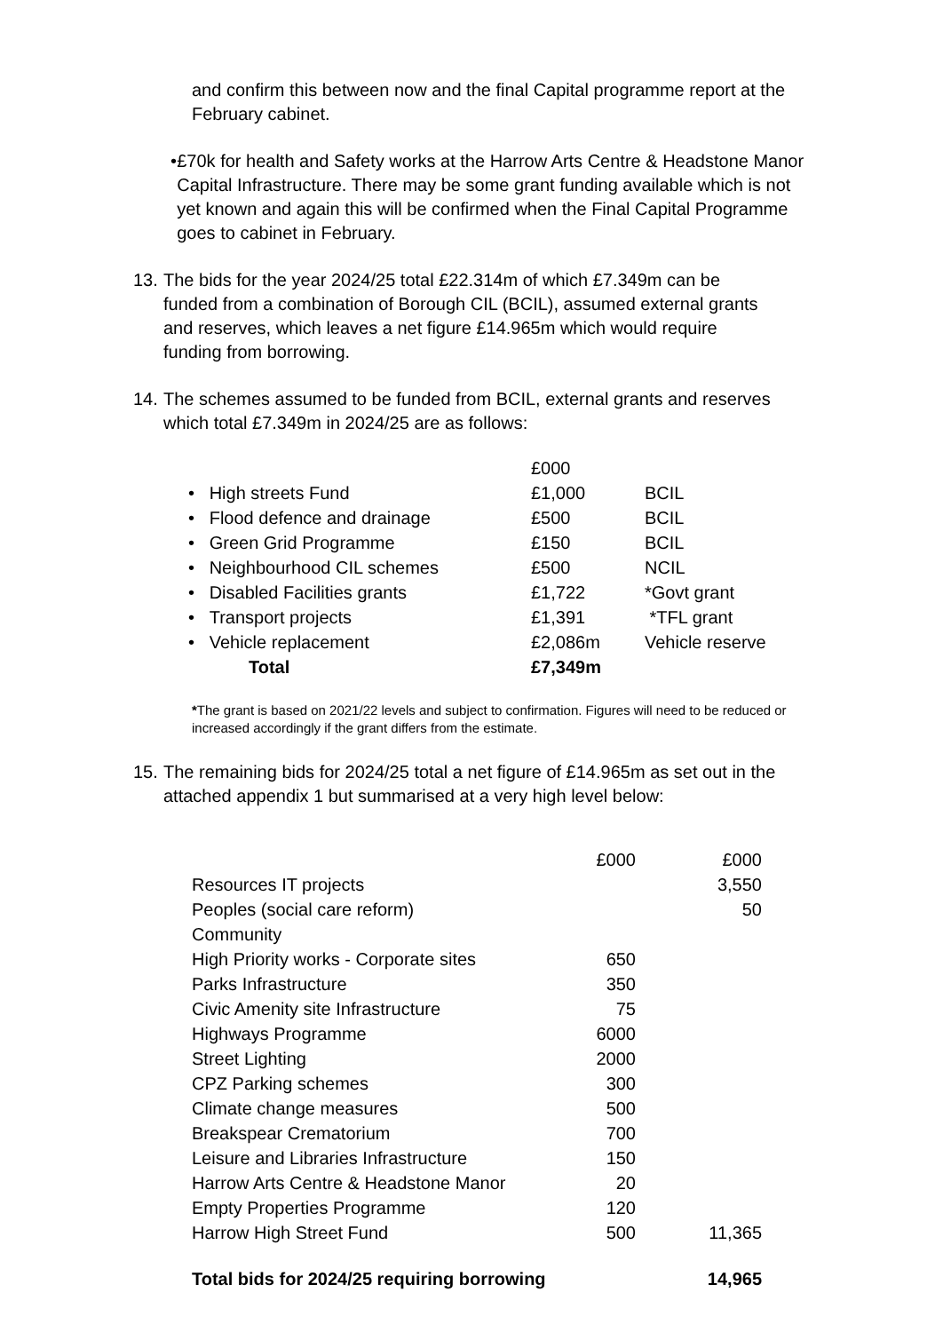and confirm this between now and the final Capital programme report at the February cabinet.
• £70k for health and Safety works at the Harrow Arts Centre & Headstone Manor Capital Infrastructure. There may be some grant funding available which is not yet known and again this will be confirmed when the Final Capital Programme goes to cabinet in February.
13.
The bids for the year 2024/25 total £22.314m of which £7.349m can be funded from a combination of Borough CIL (BCIL), assumed external grants and reserves, which leaves a net figure £14.965m which would require funding from borrowing.
14.
The schemes assumed to be funded from BCIL, external grants and reserves which total £7.349m in 2024/25 are as follows:
| | £000 | |
| • High streets Fund | £1,000 | BCIL |
| • Flood defence and drainage | £500 | BCIL |
| • Green Grid Programme | £150 | BCIL |
| • Neighbourhood CIL schemes | £500 | NCIL |
| • Disabled Facilities grants | £1,722 | *Govt grant |
| • Transport projects | £1,391 | *TFL grant |
| • Vehicle replacement | £2,086m | Vehicle reserve |
| Total | £7,349m | |
*The grant is based on 2021/22 levels and subject to confirmation. Figures will need to be reduced or increased accordingly if the grant differs from the estimate.
15.
The remaining bids for 2024/25 total a net figure of £14.965m as set out in the attached appendix 1 but summarised at a very high level below:
| | £000 | £000 |
| Resources IT projects | | 3,550 |
| Peoples (social care reform) | | 50 |
| Community | | |
| High Priority works - Corporate sites | 650 | |
| Parks Infrastructure | 350 | |
| Civic Amenity site Infrastructure | 75 | |
| Highways Programme | 6000 | |
| Street Lighting | 2000 | |
| CPZ Parking schemes | 300 | |
| Climate change measures | 500 | |
| Breakspear Crematorium | 700 | |
| Leisure and Libraries Infrastructure | 150 | |
| Harrow Arts Centre & Headstone Manor | 20 | |
| Empty Properties Programme | 120 | |
| Harrow High Street Fund | 500 | 11,365 |
| Total bids for 2024/25 requiring borrowing | | 14,965 |